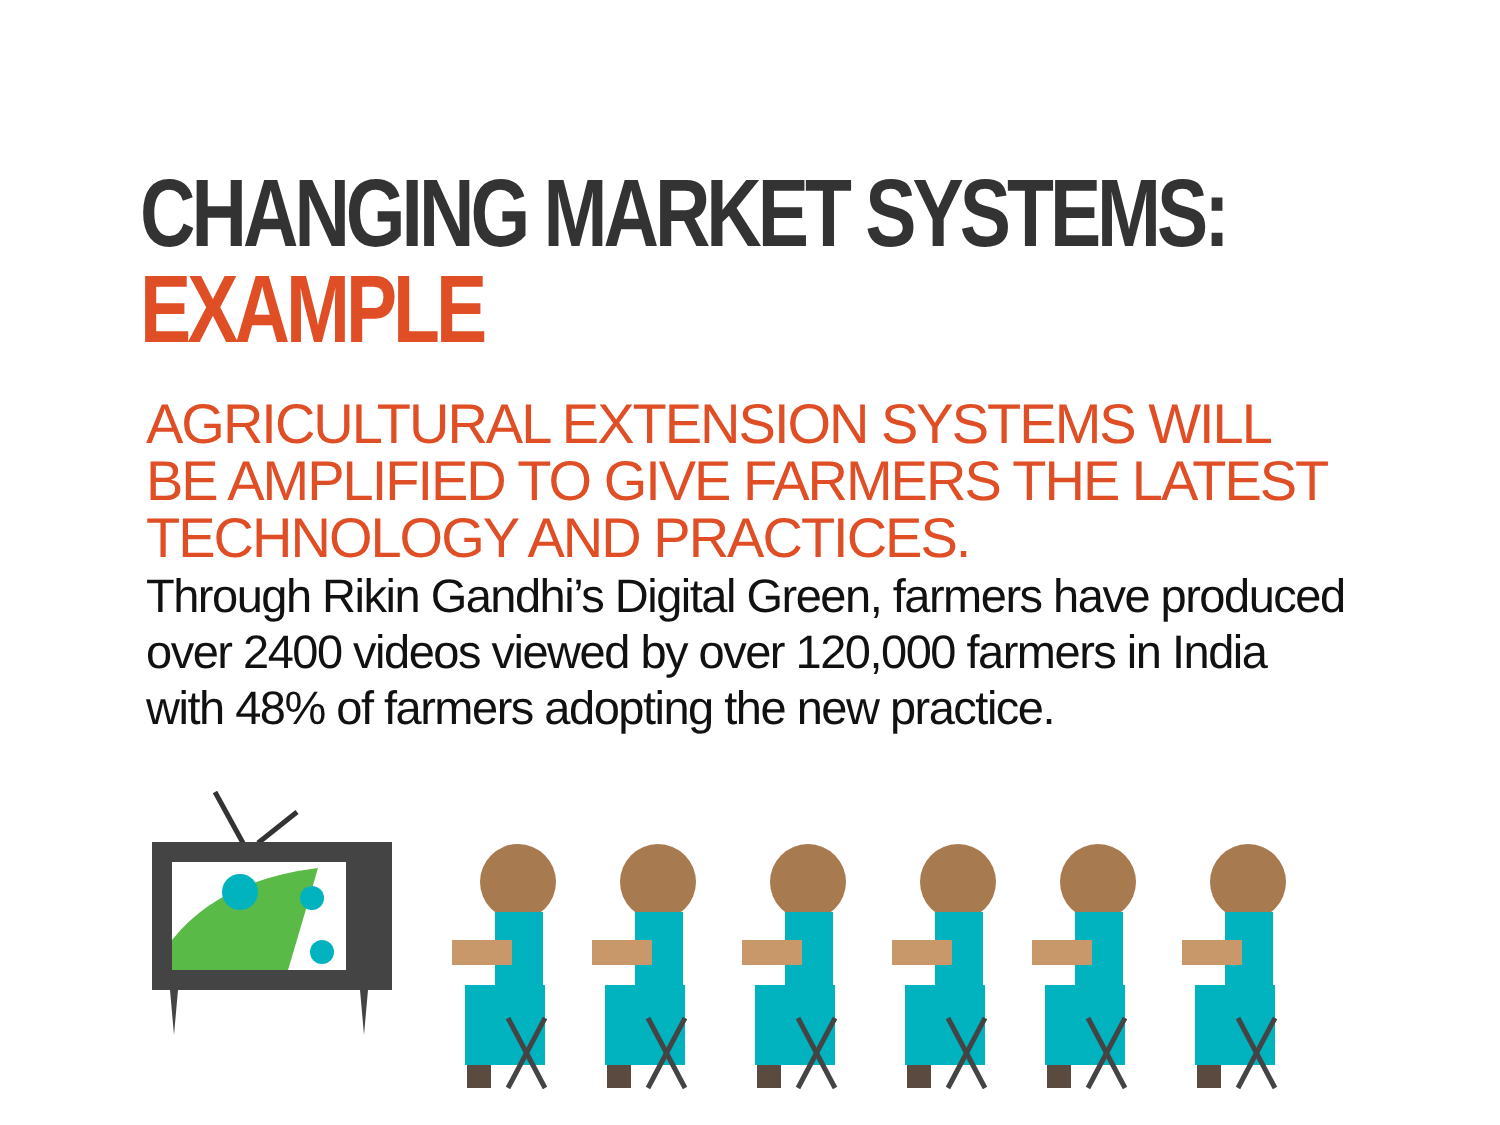CHANGING MARKET SYSTEMS:
EXAMPLE
AGRICULTURAL EXTENSION SYSTEMS WILL BE AMPLIFIED TO GIVE FARMERS THE LATEST TECHNOLOGY AND PRACTICES.
Through Rikin Gandhi’s Digital Green, farmers have produced over 2400 videos viewed by over 120,000 farmers in India with 48% of farmers adopting the new practice.